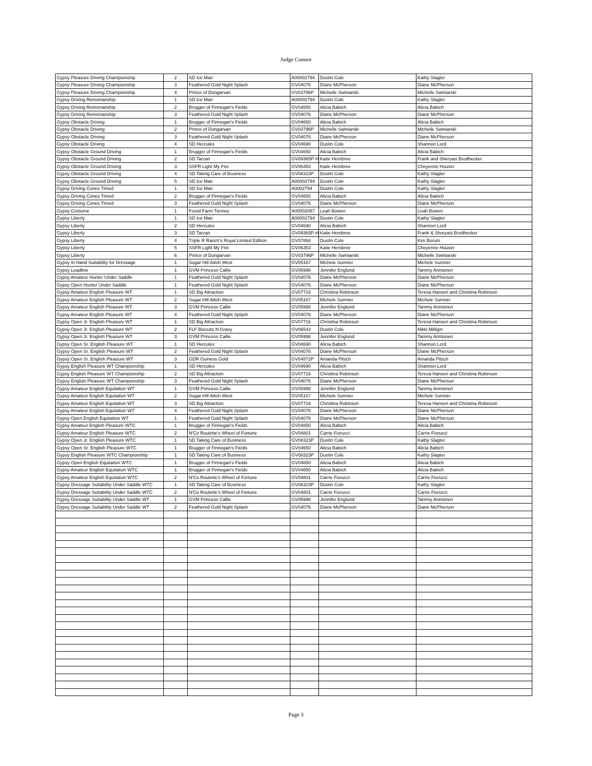Judge Connor
| Gypsy Pleasure Driving Championship | 2 | SD Ice Man | A00002794 | Dustin Cole | Kathy Slagter |
| Gypsy Pleasure Driving Championship | 3 | Feathered Gold Night Splash | GV04076 | Diane McPherson | Diane McPherson |
| Gypsy Pleasure Driving Championship | 4 | Prince of Dungarvan | GV03796P | Michelle Swiniarski | Michelle Swiniarski |
| Gypsy Driving Reinsmanship | 1 | SD Ice Man | A00002794 | Dustin Cole | Kathy Slagter |
| Gypsy Driving Reinsmanship | 2 | Brugger of Finnegan's Fields | GV04650 | Alicia Babich | Alicia Babich |
| Gypsy Driving Reinsmanship | 3 | Feathered Gold Night Splash | GV04076 | Diane McPherson | Diane McPherson |
| Gypsy Obstacle Driving | 1 | Brugger of Finnegan's Fields | GV04650 | Alicia Babich | Alicia Babich |
| Gypsy Obstacle Driving | 2 | Prince of Dungarvan | GV03796P | Michelle Swiniarski | Michelle Swiniarski |
| Gypsy Obstacle Driving | 3 | Feathered Gold Night Splash | GV04076 | Diane McPherson | Diane McPherson |
| Gypsy Obstacle Driving | 4 | SD Hercules | GV04690 | Dustin Cole | Shannon Lord |
| Gypsy Obstacle Ground Driving | 1 | Brugger of Finnegan's Fields | GV04650 | Alicia Babich | Alicia Babich |
| Gypsy Obstacle Ground Driving | 2 | SD Tarzan | GV09365P-H | Katie Hembree | Frank and Sheryasi Brodhecker |
| Gypsy Obstacle Ground Driving | 3 | SSFR Light My Fire | GV06353 | Katie Hembree | Cheyenne Houser |
| Gypsy Obstacle Ground Driving | 4 | SD Taking Care of Business | GV08323P | Dustin Cole | Kathy Slagter |
| Gypsy Obstacle Ground Driving | 5 | SD Ice Man | A00002794 | Dustin Cole | Kathy Slagter |
| Gypsy Driving Cones Timed | 1 | SD Ice Man | A0002794 | Dustin Cole | Kathy Slagter |
| Gypsy Driving Cones Timed | 2 | Brugger of Finnegan's Fields | GV04650 | Alicia Babich | Alicia Babich |
| Gypsy Driving Cones Timed | 3 | Feathered Gold Night Splash | GV04076 | Diane McPherson | Diane McPherson |
| Gypsy Costume | 1 | Fossil Farm Tierney | A00002067 | Leah Bowen | Leah Bowen |
| Gypsy Liberty | 1 | SD Ice Man | A00002794 | Dustin Cole | Kathy Slagter |
| Gypsy Liberty | 2 | SD Hercules | GV04690 | Alicia Babich | Shannon Lord |
| Gypsy Liberty | 3 | SD Tarzan | GV09365P-H | Katie Hembree | Frank & Shreyasi Brodhecker |
| Gypsy Liberty | 4 | Triple R Ranch's Royal Limited Edition | GV07868 | Dustin Cole | Kim Borum |
| Gypsy Liberty | 5 | SSFR Light My Fire | GV06353 | Katie Hembree | Cheyenne Houser |
| Gypsy Liberty | 6 | Prince of Dungarvan | GV03796P | Michelle Swiniarski | Michelle Swiniarski |
| Gypsy In Hand Suitability for Dressage | 1 | Sugar Hill Ailish West | GV05167 | Michele Sumner | Michele Sumner |
| Gypsy Leadline | 1 | GVM Princess Callie | GV05998 | Jennifer Englund | Tammy Anntonen |
| Gypsy Amateur Hunter Under Saddle | 1 | Feathered Gold Night Splash | GV04076 | Diane McPherson | Diane McPherson |
| Gypsy Open Hunter Under Saddle | 1 | Feathered Gold Night Splash | GV04076 | Diane McPherson | Diane McPherson |
| Gypsy Amateur English Pleasure WT | 1 | SD Big Attraction | GV07716 | Christina Robinson | Teresa Hansen and Christina Robinson |
| Gypsy Amateur English Pleasure WT | 2 | Sugar Hill Ailish West | GV05167 | Michele Sumner | Michele Sumner |
| Gypsy Amateur English Pleasure WT | 3 | GVM Princess Callie | GV05998 | Jennifer Englund | Tammy Anntonen |
| Gypsy Amateur English Pleasure WT | 4 | Feathered Gold Night Splash | GV04076 | Diane McPherson | Diane McPherson |
| Gypsy Open Jr. English Pleasure WT | 1 | SD Big Attraction | GV07716 | Christina Robinson | Teresa Hansen and Christina Robinson |
| Gypsy Open Jr. English Pleasure WT | 2 | FLF Biscuits N Gravy | GV06543 | Dustin Cole | Nikki Milligin |
| Gypsy Open Jr. English Pleasure WT | 3 | GVM Princess Callie | GV05998 | Jennifer Englund | Tammy Anntonen |
| Gypsy Open Sr. English Pleasure WT | 1 | SD Hercules | GV04690 | Alicia Babich | Shannon Lord |
| Gypsy Open Sr. English Pleasure WT | 2 | Feathered Gold Night Splash | GV04076 | Diane McPherson | Diane McPherson |
| Gypsy Open Sr. English Pleasure WT | 3 | GDR Guiness Gold | GV04872P | Amanda Pitsch | Amanda Pitsch |
| Gypsy English Pleasure WT Championship | 1 | SD Hercules | GV04690 | Alicia Babich | Shannon Lord |
| Gypsy English Pleasure WT Championship | 2 | SD Big Attraction | GV07716 | Christina Robinson | Teresa Hansen and Christina Robinson |
| Gypsy English Pleasure WT Championship | 3 | Feathered Gold Night Splash | GV04076 | Diane McPherson | Diane McPherson |
| Gypsy Amateur English Equitation WT | 1 | GVM Princess Callie | GV05998 | Jennifer Englund | Tammy Anntonen |
| Gypsy Amateur English Equitation WT | 2 | Sugar Hill Ailish West | GV05167 | Michele Sumner | Michele Sumner |
| Gypsy Amateur English Equitation WT | 3 | SD Big Attraction | GV07716 | Christina Robinson | Teresa Hansen and Christina Robinson |
| Gypsy Amateur English Equitation WT | 4 | Feathered Gold Night Splash | GV04076 | Diane McPherson | Diane McPherson |
| Gypsy Open English Equitation WT | 1 | Feathered Gold Night Splash | GV04076 | Diane McPherson | Diane McPherson |
| Gypsy Amateur English Pleasure WTC | 1 | Brugger of Finnegan's Fields | GV04650 | Alicia Babich | Alicia Babich |
| Gypsy Amateur English Pleasure WTC | 2 | N'Co Roulette's Wheel of Fortune | GV04801 | Carrie Fiorucci | Carrie Fiorucci |
| Gypsy Open Jr. English Pleasure WTC | 1 | SD Taking Care of Business | GV08323P | Dustin Cole | Kathy Slagter |
| Gypsy Open Sr. English Pleasure WTC | 1 | Brugger of Finnegan's Fields | GV04650 | Alicia Babich | Alicia Babich |
| Gypsy English Pleasure WTC Championship | 1 | SD Taking Care of Business | GV08323P | Dustin Cole | Kathy Slagter |
| Gypsy Open English Equitation WTC | 1 | Brugger of Finnegan's Fields | GV04650 | Alicia Babich | Alicia Babich |
| Gypsy Amateur English Equitation WTC | 1 | Brugger of Finnegan's Fields | GV04650 | Alicia Babich | Alicia Babich |
| Gypsy Amateur English Equitation WTC | 2 | N'Co Roulette's Wheel of Fortune | GV04801 | Carrie Fiorucci | Carrie Fiorucci |
| Gypsy Dressage Suitability Under Saddle WTC | 1 | SD Taking Care of Business | GV08323P | Dustin Cole | Kathy Slagter |
| Gypsy Dressage Suitability Under Saddle WTC | 2 | N'Co Roulette's Wheel of Fortune | GV04801 | Carrie Fiorucci | Carrie Fiorucci |
| Gypsy Dressage Suitability Under Saddle WT | 1 | GVM Princess Callie | GV05998 | Jennifer Englund | Tammy Anntonen |
| Gypsy Dressage Suitability Under Saddle WT | 2 | Feathered Gold Night Splash | GV04076 | Diane McPherson | Diane McPherson |
Page 3